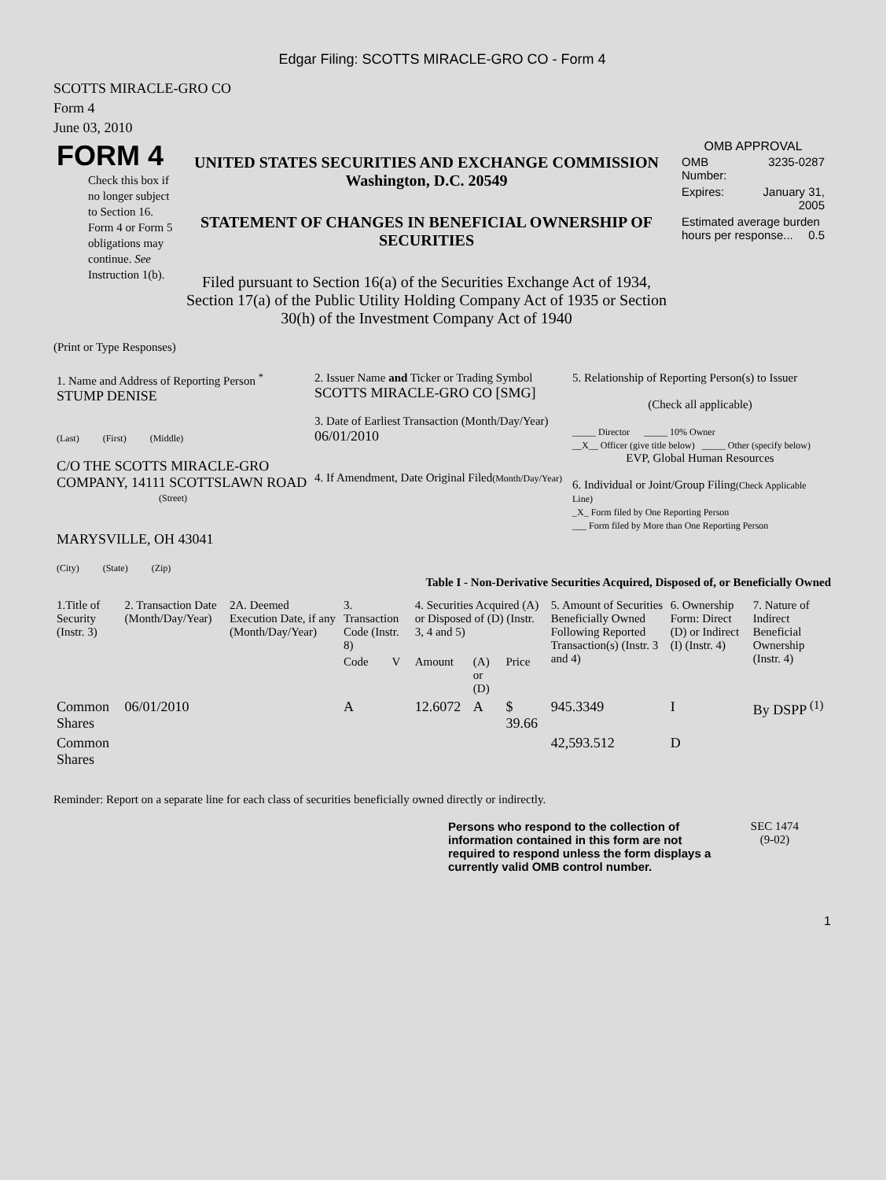Edgar Filing: SCOTTS MIRACLE-GRO CO - Form 4
SCOTTS MIRACLE-GRO CO
Form 4
June 03, 2010
| FORM 4 Check this box if no longer subject to Section 16. Form 4 or Form 5 obligations may continue. See Instruction 1(b). | UNITED STATES SECURITIES AND EXCHANGE COMMISSION Washington, D.C. 20549 STATEMENT OF CHANGES IN BENEFICIAL OWNERSHIP OF SECURITIES Filed pursuant to Section 16(a) of the Securities Exchange Act of 1934, Section 17(a) of the Public Utility Holding Company Act of 1935 or Section 30(h) of the Investment Company Act of 1940 | OMB APPROVAL / OMB Number: / 3235-0287 / / Expires: / January 31, 2005 / / Estimated average burden hours per response... 0.5 / / |
(Print or Type Responses)
| 1. Name and Address of Reporting Person <sup>*</sup> STUMP DENISE (Last) (First) (Middle) C/O THE SCOTTS MIRACLE-GRO COMPANY, 14111 SCOTTSLAWN ROAD (Street) MARYSVILLE, OH 43041 (City) (State) (Zip) | 2. Issuer Name and Ticker or Trading Symbol SCOTTS MIRACLE-GRO CO [SMG] 3. Date of Earliest Transaction (Month/Day/Year) 06/01/2010 4. If Amendment, Date Original Filed (Month/Day/Year) | 5. Relationship of Reporting Person(s) to Issuer (Check all applicable) _____ Director _____ 10% Owner __X__ Officer (give title below) _____ Other (specify below) EVP, Global Human Resources 6. Individual or Joint/Group Filing (Check Applicable Line) _X_ Form filed by One Reporting Person ___ Form filed by More than One Reporting Person |
Table I - Non-Derivative Securities Acquired, Disposed of, or Beneficially Owned
| 1.Title of Security (Instr. 3) | 2. Transaction Date (Month/Day/Year) | 2A. Deemed Execution Date, if any (Month/Day/Year) | 3. Transaction Code (Instr. 8) | | 4. Securities Acquired (A) or Disposed of (D) (Instr. 3, 4 and 5) | | | 5. Amount of Securities Beneficially Owned Following Reported Transaction(s) (Instr. 3 and 4) | 6. Ownership Form: Direct (D) or Indirect (I) (Instr. 4) | 7. Nature of Indirect Beneficial Ownership (Instr. 4) |
| --- | --- | --- | --- | --- | --- | --- | --- | --- | --- | --- |
| | | | Code | V | Amount | (A) or (D) | Price | | | |
| Common Shares | 06/01/2010 | | A | | 12.6072 | A | $ 39.66 | 945.3349 | I | By DSPP <sup>(1)</sup> |
| Common Shares | | | | | | | | 42,593.512 | D | |
Reminder: Report on a separate line for each class of securities beneficially owned directly or indirectly.
| | Persons who respond to the collection of information contained in this form are not required to respond unless the form displays a currently valid OMB control number. | SEC 1474 (9-02) |
1